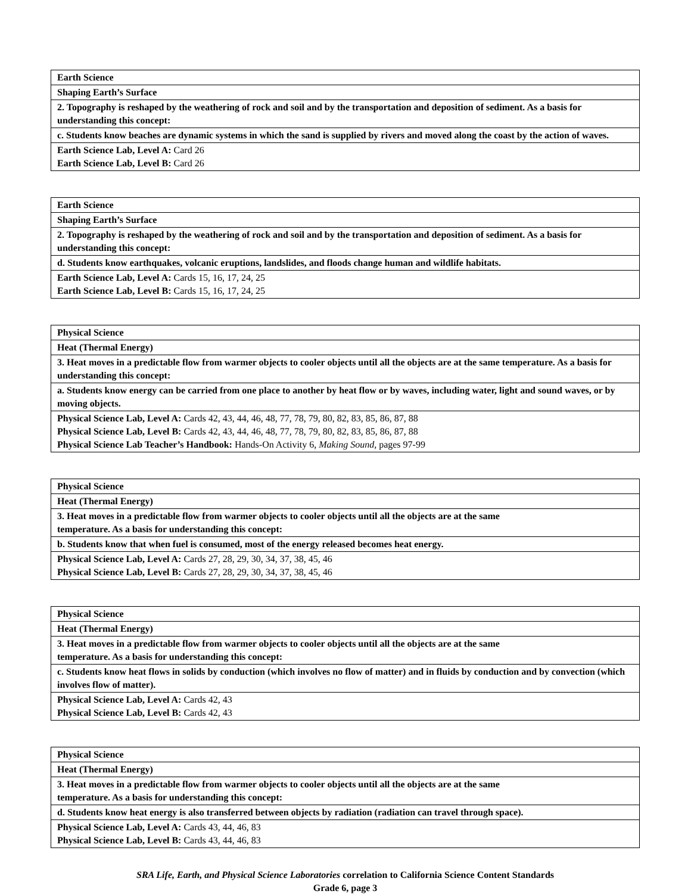| Earth Science |
| Shaping Earth’s Surface |
| 2. Topography is reshaped by the weathering of rock and soil and by the transportation and deposition of sediment. As a basis for understanding this concept: |
| c. Students know beaches are dynamic systems in which the sand is supplied by rivers and moved along the coast by the action of waves. |
| Earth Science Lab, Level A: Card 26 Earth Science Lab, Level B: Card 26 |
| Earth Science |
| Shaping Earth’s Surface |
| 2. Topography is reshaped by the weathering of rock and soil and by the transportation and deposition of sediment. As a basis for understanding this concept: |
| d. Students know earthquakes, volcanic eruptions, landslides, and floods change human and wildlife habitats. |
| Earth Science Lab, Level A: Cards 15, 16, 17, 24, 25 Earth Science Lab, Level B: Cards 15, 16, 17, 24, 25 |
| Physical Science |
| Heat (Thermal Energy) |
| 3. Heat moves in a predictable flow from warmer objects to cooler objects until all the objects are at the same temperature. As a basis for understanding this concept: |
| a. Students know energy can be carried from one place to another by heat flow or by waves, including water, light and sound waves, or by moving objects. |
| Physical Science Lab, Level A: Cards 42, 43, 44, 46, 48, 77, 78, 79, 80, 82, 83, 85, 86, 87, 88 Physical Science Lab, Level B: Cards 42, 43, 44, 46, 48, 77, 78, 79, 80, 82, 83, 85, 86, 87, 88 Physical Science Lab Teacher’s Handbook: Hands-On Activity 6, Making Sound, pages 97-99 |
| Physical Science |
| Heat (Thermal Energy) |
| 3. Heat moves in a predictable flow from warmer objects to cooler objects until all the objects are at the same temperature. As a basis for understanding this concept: |
| b. Students know that when fuel is consumed, most of the energy released becomes heat energy. |
| Physical Science Lab, Level A: Cards 27, 28, 29, 30, 34, 37, 38, 45, 46 Physical Science Lab, Level B: Cards 27, 28, 29, 30, 34, 37, 38, 45, 46 |
| Physical Science |
| Heat (Thermal Energy) |
| 3. Heat moves in a predictable flow from warmer objects to cooler objects until all the objects are at the same temperature. As a basis for understanding this concept: |
| c. Students know heat flows in solids by conduction (which involves no flow of matter) and in fluids by conduction and by convection (which involves flow of matter). |
| Physical Science Lab, Level A: Cards 42, 43 Physical Science Lab, Level B: Cards 42, 43 |
| Physical Science |
| Heat (Thermal Energy) |
| 3. Heat moves in a predictable flow from warmer objects to cooler objects until all the objects are at the same temperature. As a basis for understanding this concept: |
| d. Students know heat energy is also transferred between objects by radiation (radiation can travel through space). |
| Physical Science Lab, Level A: Cards 43, 44, 46, 83 Physical Science Lab, Level B: Cards 43, 44, 46, 83 |
SRA Life, Earth, and Physical Science Laboratories correlation to California Science Content Standards
Grade 6, page 3